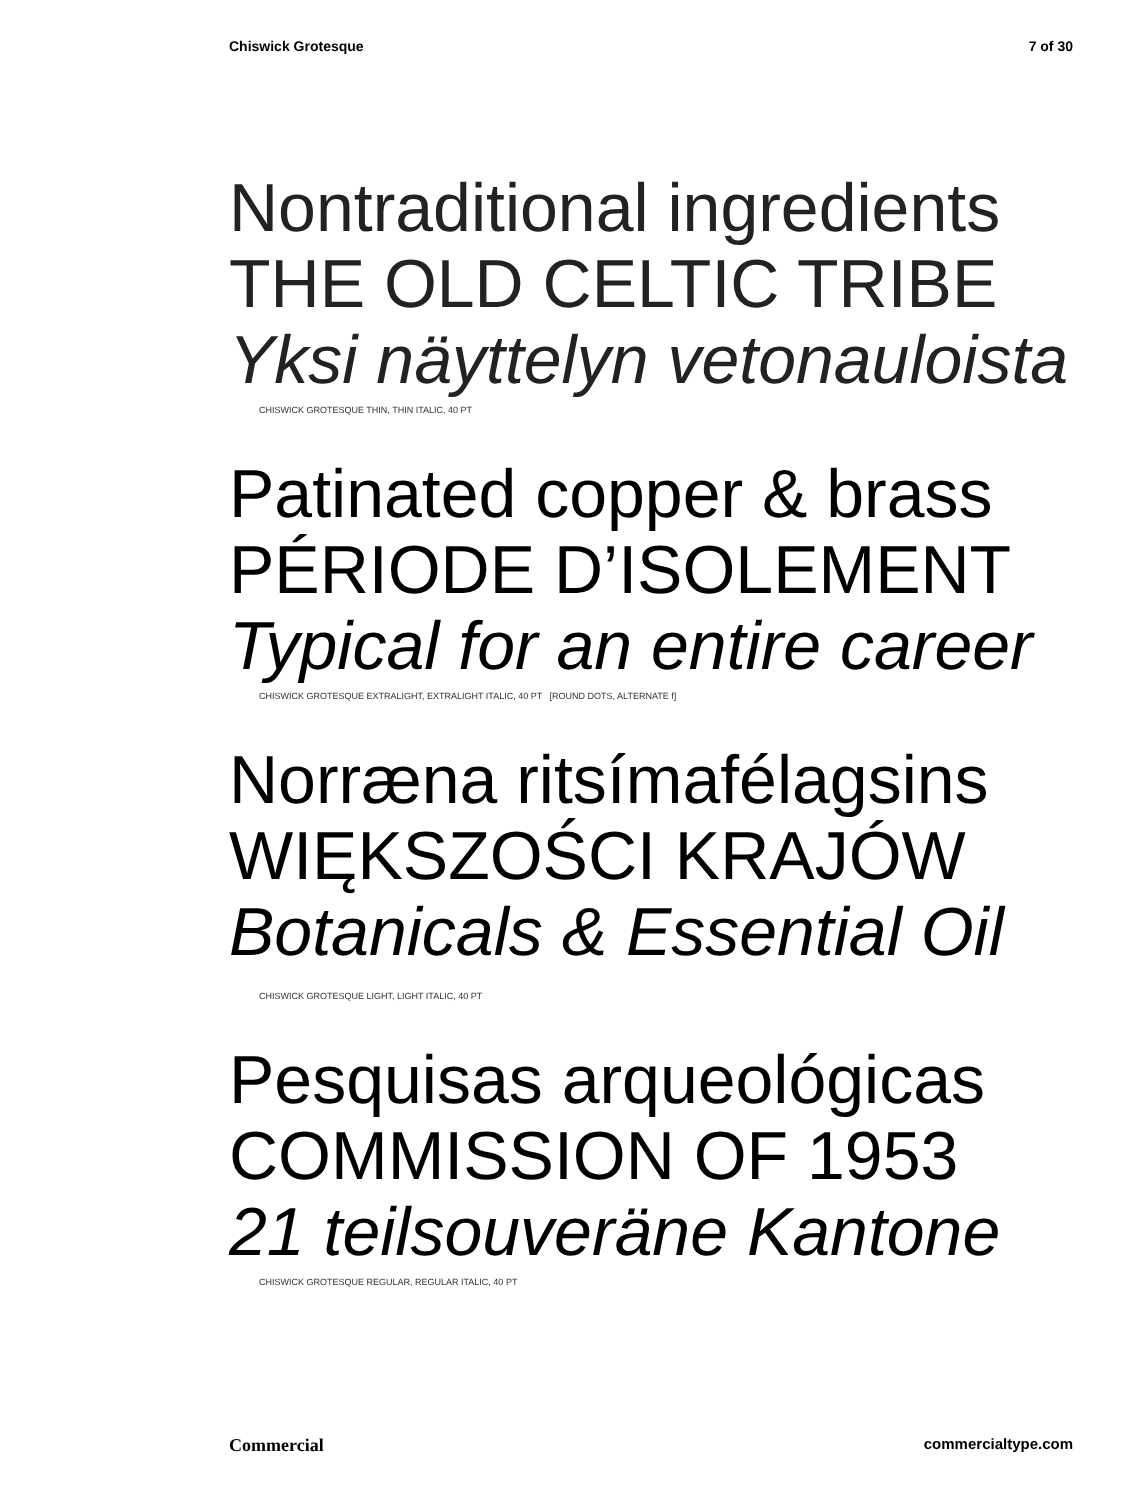Chiswick Grotesque 7 of 30
Nontraditional ingredients
THE OLD CELTIC TRIBE
Yksi näyttelyn vetonauloista
CHISWICK GROTESQUE THIN, THIN ITALIC, 40 PT
Patinated copper & brass
PÉRIODE D’ISOLEMENT
Typical for an entire career
CHISWICK GROTESQUE EXTRALIGHT, EXTRALIGHT ITALIC, 40 PT [ROUND DOTS, ALTERNATE f]
Norræna ritsímafélagsins
WIĘKSZOŚCI KRAJÓW
Botanicals & Essential Oil
CHISWICK GROTESQUE LIGHT, LIGHT ITALIC, 40 PT
Pesquisas arqueológicas
COMMISSION OF 1953
21 teilsouveräne Kantone
CHISWICK GROTESQUE REGULAR, REGULAR ITALIC, 40 PT
Commercial commercialtype.com